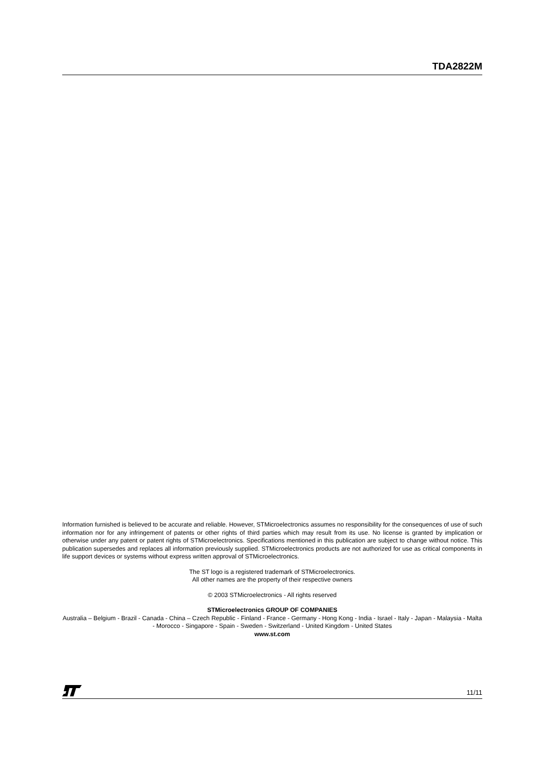TDA2822M
Information furnished is believed to be accurate and reliable. However, STMicroelectronics assumes no responsibility for the consequences of use of such information nor for any infringement of patents or other rights of third parties which may result from its use. No license is granted by implication or otherwise under any patent or patent rights of STMicroelectronics. Specifications mentioned in this publication are subject to change without notice. This publication supersedes and replaces all information previously supplied. STMicroelectronics products are not authorized for use as critical components in life support devices or systems without express written approval of STMicroelectronics.
The ST logo is a registered trademark of STMicroelectronics.
All other names are the property of their respective owners
© 2003 STMicroelectronics - All rights reserved
STMicroelectronics GROUP OF COMPANIES
Australia – Belgium - Brazil - Canada - China – Czech Republic - Finland - France - Germany - Hong Kong - India - Israel - Italy - Japan - Malaysia - Malta - Morocco - Singapore - Spain - Sweden - Switzerland - United Kingdom - United States
www.st.com
11/11